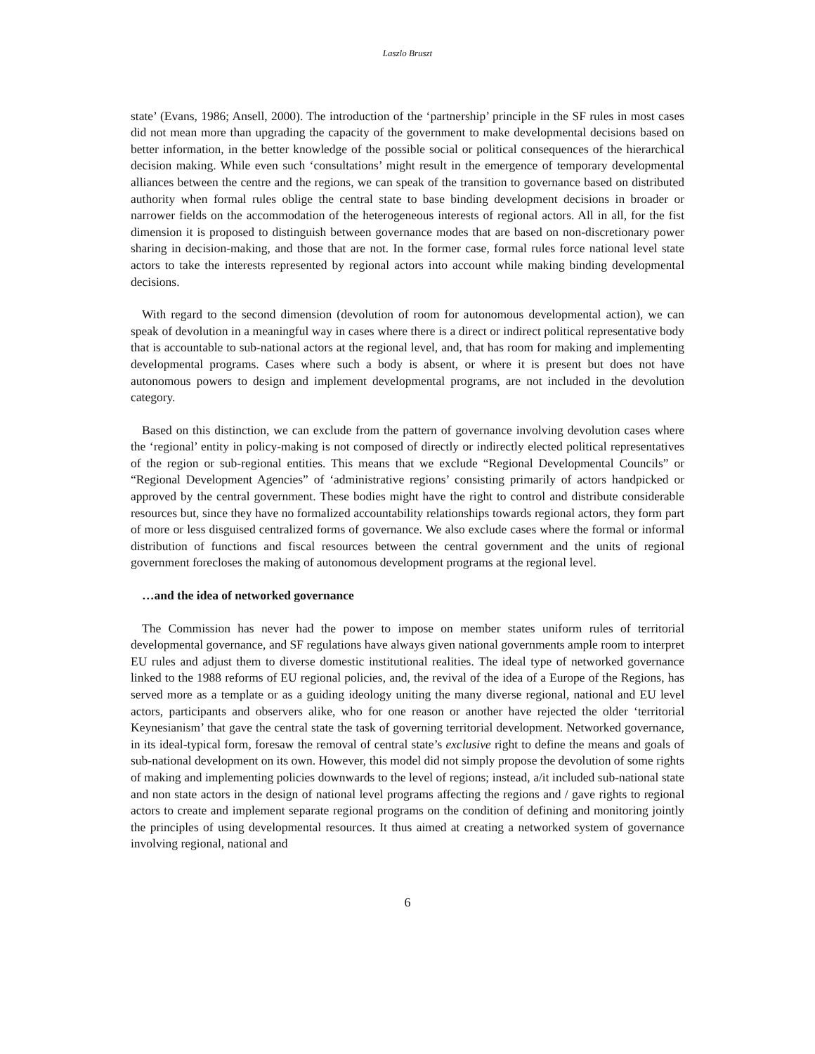Laszlo Bruszt
state’ (Evans, 1986; Ansell, 2000). The introduction of the ‘partnership’ principle in the SF rules in most cases did not mean more than upgrading the capacity of the government to make developmental decisions based on better information, in the better knowledge of the possible social or political consequences of the hierarchical decision making. While even such ‘consultations’ might result in the emergence of temporary developmental alliances between the centre and the regions, we can speak of the transition to governance based on distributed authority when formal rules oblige the central state to base binding development decisions in broader or narrower fields on the accommodation of the heterogeneous interests of regional actors. All in all, for the fist dimension it is proposed to distinguish between governance modes that are based on non-discretionary power sharing in decision-making, and those that are not. In the former case, formal rules force national level state actors to take the interests represented by regional actors into account while making binding developmental decisions.
With regard to the second dimension (devolution of room for autonomous developmental action), we can speak of devolution in a meaningful way in cases where there is a direct or indirect political representative body that is accountable to sub-national actors at the regional level, and, that has room for making and implementing developmental programs. Cases where such a body is absent, or where it is present but does not have autonomous powers to design and implement developmental programs, are not included in the devolution category.
Based on this distinction, we can exclude from the pattern of governance involving devolution cases where the ‘regional’ entity in policy-making is not composed of directly or indirectly elected political representatives of the region or sub-regional entities. This means that we exclude “Regional Developmental Councils” or “Regional Development Agencies” of ‘administrative regions’ consisting primarily of actors handpicked or approved by the central government. These bodies might have the right to control and distribute considerable resources but, since they have no formalized accountability relationships towards regional actors, they form part of more or less disguised centralized forms of governance. We also exclude cases where the formal or informal distribution of functions and fiscal resources between the central government and the units of regional government forecloses the making of autonomous development programs at the regional level.
…and the idea of networked governance
The Commission has never had the power to impose on member states uniform rules of territorial developmental governance, and SF regulations have always given national governments ample room to interpret EU rules and adjust them to diverse domestic institutional realities. The ideal type of networked governance linked to the 1988 reforms of EU regional policies, and, the revival of the idea of a Europe of the Regions, has served more as a template or as a guiding ideology uniting the many diverse regional, national and EU level actors, participants and observers alike, who for one reason or another have rejected the older ‘territorial Keynesianism’ that gave the central state the task of governing territorial development. Networked governance, in its ideal-typical form, foresaw the removal of central state’s exclusive right to define the means and goals of sub-national development on its own. However, this model did not simply propose the devolution of some rights of making and implementing policies downwards to the level of regions; instead, a/it included sub-national state and non state actors in the design of national level programs affecting the regions and / gave rights to regional actors to create and implement separate regional programs on the condition of defining and monitoring jointly the principles of using developmental resources. It thus aimed at creating a networked system of governance involving regional, national and
6